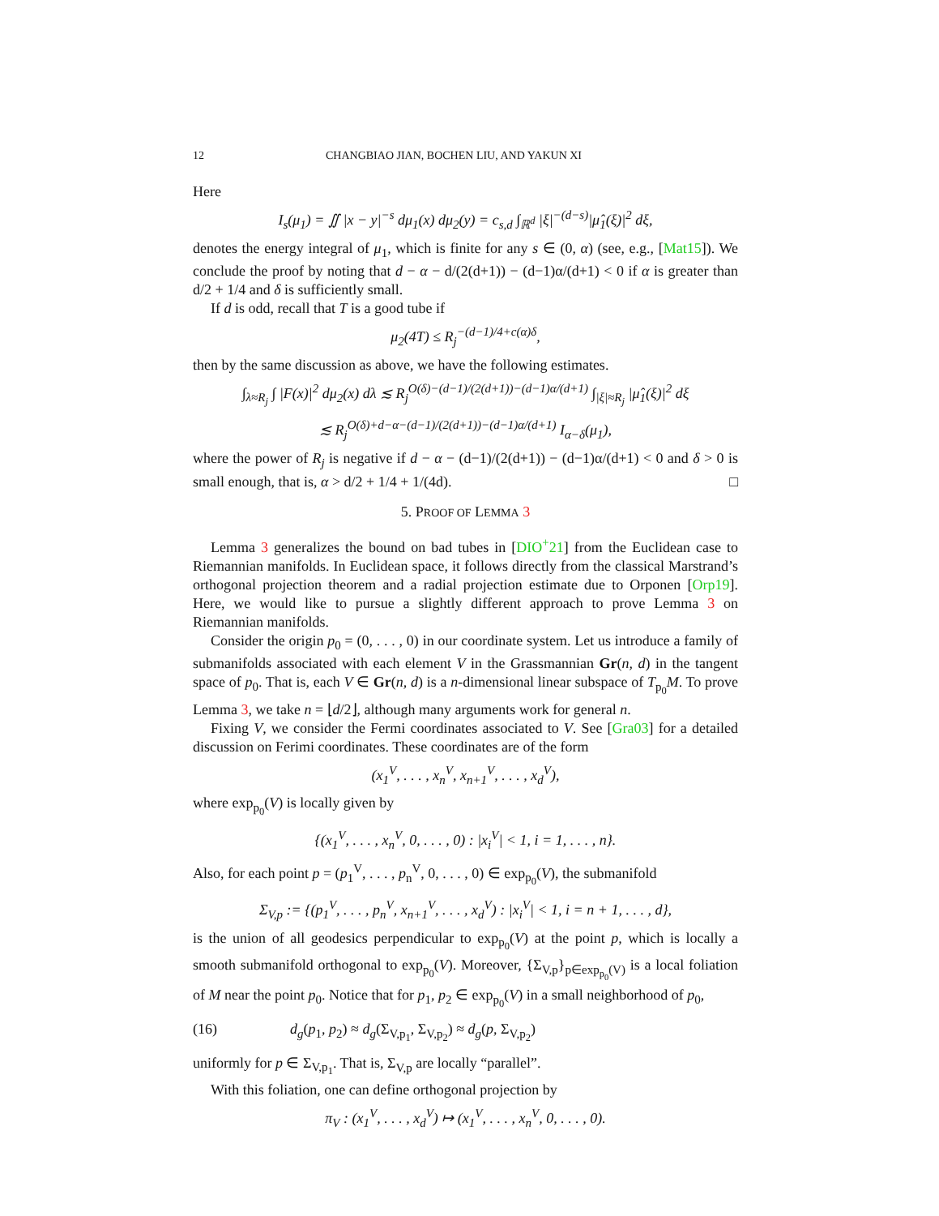12 CHANGBIAO JIAN, BOCHEN LIU, AND YAKUN XI
Here
I<sub>s</sub>(μ<sub>1</sub>) = ∬ |x − y|<sup>−s</sup> dμ<sub>1</sub>(x) dμ<sub>2</sub>(y) = c<sub>s,d</sub> ∫<sub>ℝ<sup>d</sup></sub> |ξ|<sup>−(d−s)</sup>|μ̂<sub>1</sub>(ξ)|<sup>2</sup> dξ,
denotes the energy integral of μ<sub>1</sub>, which is finite for any s ∈ (0, α) (see, e.g., [Mat15]). We conclude the proof by noting that d − α − d/(2(d+1)) − (d−1)α/(d+1) < 0 if α is greater than d/2 + 1/4 and δ is sufficiently small.
If d is odd, recall that T is a good tube if
μ<sub>2</sub>(4T) ≤ R<sub>j</sub><sup>−(d−1)/4+c(α)δ</sup>,
then by the same discussion as above, we have the following estimates.
∫<sub>λ≈R<sub>j</sub></sub> ∫ |F(x)|<sup>2</sup> dμ<sub>2</sub>(x) dλ ≲ R<sub>j</sub><sup>O(δ)−(d−1)/(2(d+1))−(d−1)α/(d+1)</sup> ∫<sub>|ξ|≈R<sub>j</sub></sub> |μ̂<sub>1</sub>(ξ)|<sup>2</sup> dξ
≲ R<sub>j</sub><sup>O(δ)+d−α−(d−1)/(2(d+1))−(d−1)α/(d+1)</sup> I<sub>α−δ</sub>(μ<sub>1</sub>),
where the power of R<sub>j</sub> is negative if d − α − (d−1)/(2(d+1)) − (d−1)α/(d+1) < 0 and δ > 0 is small enough, that is, α > d/2 + 1/4 + 1/(4d). □
5. PROOF OF LEMMA 3
Lemma 3 generalizes the bound on bad tubes in [DIO<sup>+</sup>21] from the Euclidean case to Riemannian manifolds. In Euclidean space, it follows directly from the classical Marstrand’s orthogonal projection theorem and a radial projection estimate due to Orponen [Orp19]. Here, we would like to pursue a slightly different approach to prove Lemma 3 on Riemannian manifolds.
Consider the origin p<sub>0</sub> = (0, . . . , 0) in our coordinate system. Let us introduce a family of submanifolds associated with each element V in the Grassmannian Gr(n, d) in the tangent space of p<sub>0</sub>. That is, each V ∈ Gr(n, d) is a n-dimensional linear subspace of T<sub>p<sub>0</sub></sub>M. To prove Lemma 3, we take n = ⌊d/2⌋, although many arguments work for general n.
Fixing V, we consider the Fermi coordinates associated to V. See [Gra03] for a detailed discussion on Ferimi coordinates. These coordinates are of the form
(x<sub>1</sub><sup>V</sup>, . . . , x<sub>n</sub><sup>V</sup>, x<sub>n+1</sub><sup>V</sup>, . . . , x<sub>d</sub><sup>V</sup>),
where exp<sub>p<sub>0</sub></sub>(V) is locally given by
{(x<sub>1</sub><sup>V</sup>, . . . , x<sub>n</sub><sup>V</sup>, 0, . . . , 0) : |x<sub>i</sub><sup>V</sup>| < 1, i = 1, . . . , n}.
Also, for each point p = (p<sub>1</sub><sup>V</sup>, . . . , p<sub>n</sub><sup>V</sup>, 0, . . . , 0) ∈ exp<sub>p<sub>0</sub></sub>(V), the submanifold
Σ<sub>V,p</sub> := {(p<sub>1</sub><sup>V</sup>, . . . , p<sub>n</sub><sup>V</sup>, x<sub>n+1</sub><sup>V</sup>, . . . , x<sub>d</sub><sup>V</sup>) : |x<sub>i</sub><sup>V</sup>| < 1, i = n + 1, . . . , d},
is the union of all geodesics perpendicular to exp<sub>p<sub>0</sub></sub>(V) at the point p, which is locally a smooth submanifold orthogonal to exp<sub>p<sub>0</sub></sub>(V). Moreover, {Σ<sub>V,p</sub>}<sub>p∈exp<sub>p<sub>0</sub></sub>(V)</sub> is a local foliation of M near the point p<sub>0</sub>. Notice that for p<sub>1</sub>, p<sub>2</sub> ∈ exp<sub>p<sub>0</sub></sub>(V) in a small neighborhood of p<sub>0</sub>,
(16) d<sub>g</sub>(p<sub>1</sub>, p<sub>2</sub>) ≈ d<sub>g</sub>(Σ<sub>V,p<sub>1</sub></sub>, Σ<sub>V,p<sub>2</sub></sub>) ≈ d<sub>g</sub>(p, Σ<sub>V,p<sub>2</sub></sub>)
uniformly for p ∈ Σ<sub>V,p<sub>1</sub></sub>. That is, Σ<sub>V,p</sub> are locally “parallel”.
With this foliation, one can define orthogonal projection by
π<sub>V</sub> : (x<sub>1</sub><sup>V</sup>, . . . , x<sub>d</sub><sup>V</sup>) ↦ (x<sub>1</sub><sup>V</sup>, . . . , x<sub>n</sub><sup>V</sup>, 0, . . . , 0).